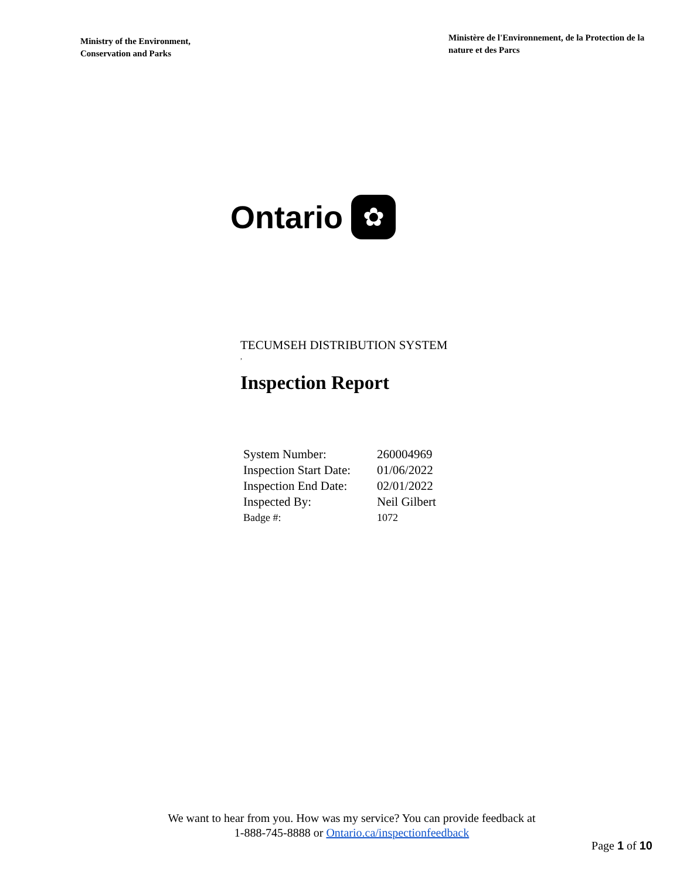Ministry of the Environment,
Conservation and Parks
Ministère de l'Environnement, de la Protection de la nature et des Parcs
Ontario
✿
TECUMSEH DISTRIBUTION SYSTEM
,
Inspection Report
| System Number: | 260004969 |
| Inspection Start Date: | 01/06/2022 |
| Inspection End Date: | 02/01/2022 |
| Inspected By: | Neil Gilbert |
| Badge #: | 1072 |
We want to hear from you. How was my service? You can provide feedback at
1-888-745-8888 or Ontario.ca/inspectionfeedback
Page 1 of 10